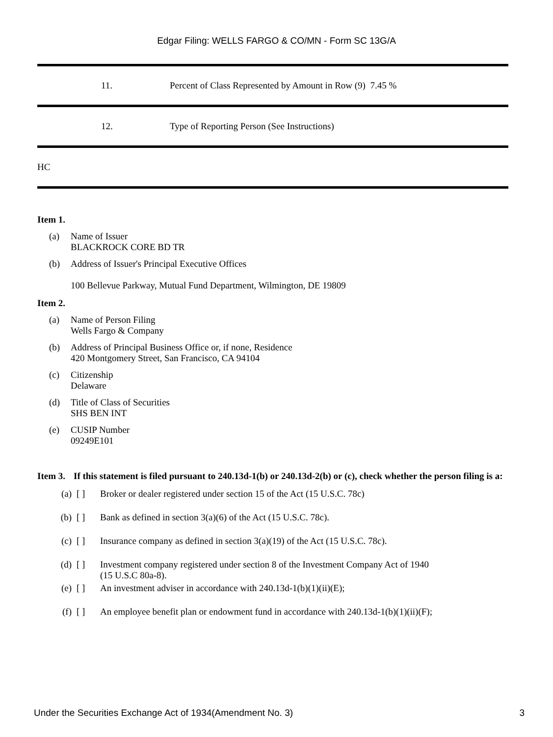Edgar Filing: WELLS FARGO & CO/MN - Form SC 13G/A
11.
Percent of Class Represented by Amount in Row (9) 7.45 %
12.
Type of Reporting Person (See Instructions)
HC
Item 1.
(a) Name of Issuer
BLACKROCK CORE BD TR
(b) Address of Issuer's Principal Executive Offices
100 Bellevue Parkway, Mutual Fund Department, Wilmington, DE 19809
Item 2.
(a) Name of Person Filing
Wells Fargo & Company
(b) Address of Principal Business Office or, if none, Residence
420 Montgomery Street, San Francisco, CA 94104
(c) Citizenship
Delaware
(d) Title of Class of Securities
SHS BEN INT
(e) CUSIP Number
09249E101
Item 3.
If this statement is filed pursuant to 240.13d-1(b) or 240.13d-2(b) or (c), check whether the person filing is a:
(a) [ ] Broker or dealer registered under section 15 of the Act (15 U.S.C. 78c)
(b) [ ] Bank as defined in section 3(a)(6) of the Act (15 U.S.C. 78c).
(c) [ ] Insurance company as defined in section 3(a)(19) of the Act (15 U.S.C. 78c).
(d) [ ] Investment company registered under section 8 of the Investment Company Act of 1940
(15 U.S.C 80a-8).
(e) [ ] An investment adviser in accordance with 240.13d-1(b)(1)(ii)(E);
(f) [ ] An employee benefit plan or endowment fund in accordance with 240.13d-1(b)(1)(ii)(F);
Under the Securities Exchange Act of 1934(Amendment No. 3) 3